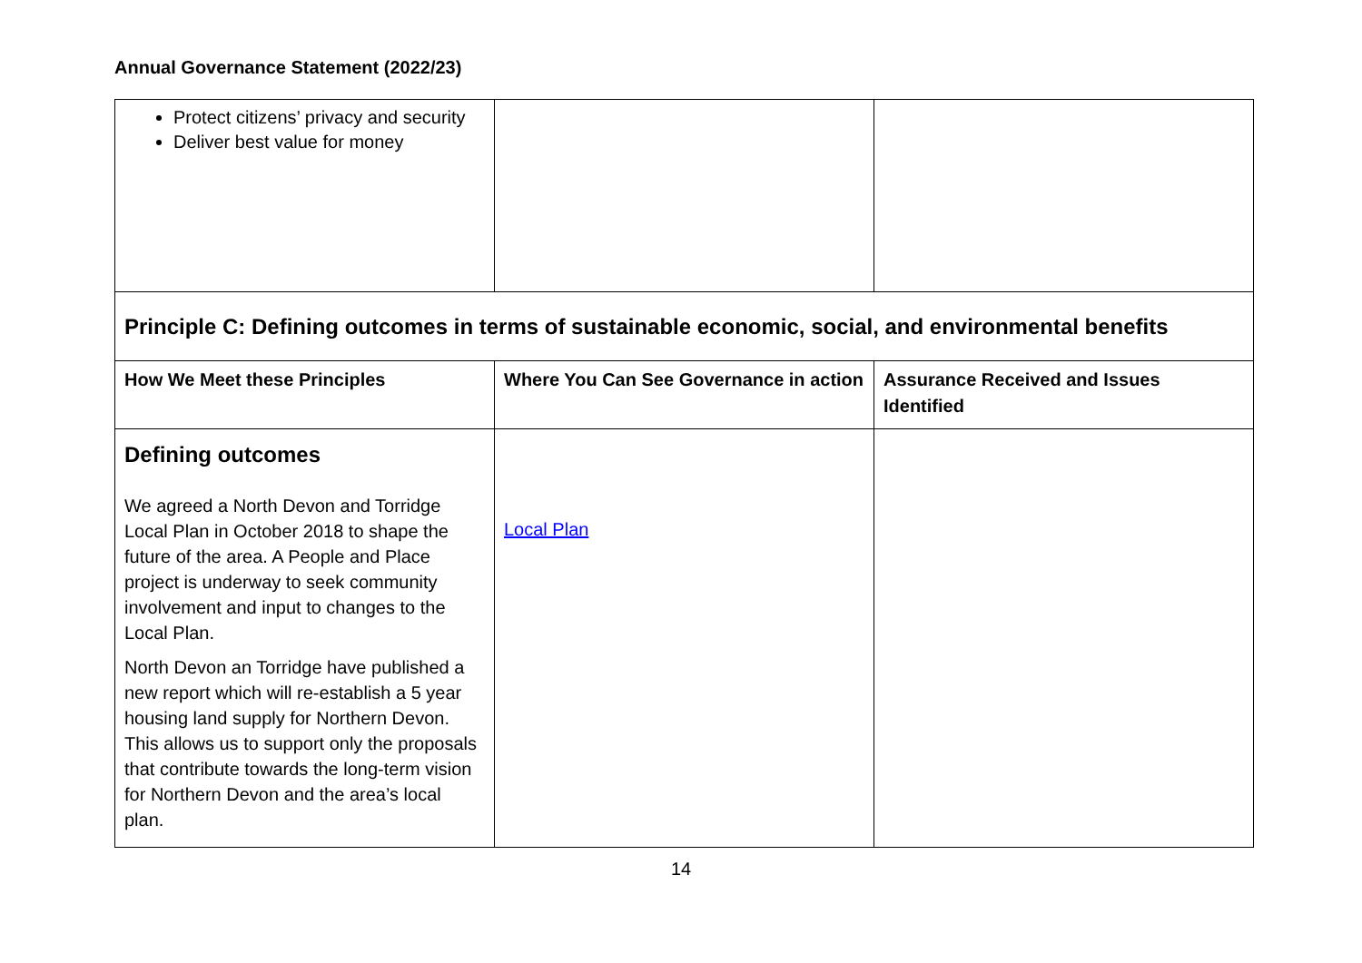Annual Governance Statement (2022/23)
| Protect citizens’ privacy and security Deliver best value for money | | |
| Principle C: Defining outcomes in terms of sustainable economic, social, and environmental benefits | | |
| How We Meet these Principles | Where You Can See Governance in action | Assurance Received and Issues Identified |
| Defining outcomes We agreed a North Devon and Torridge Local Plan in October 2018 to shape the future of the area. A People and Place project is underway to seek community involvement and input to changes to the Local Plan. North Devon an Torridge have published a new report which will re-establish a 5 year housing land supply for Northern Devon. This allows us to support only the proposals that contribute towards the long-term vision for Northern Devon and the area’s local plan. | Local Plan | |
14